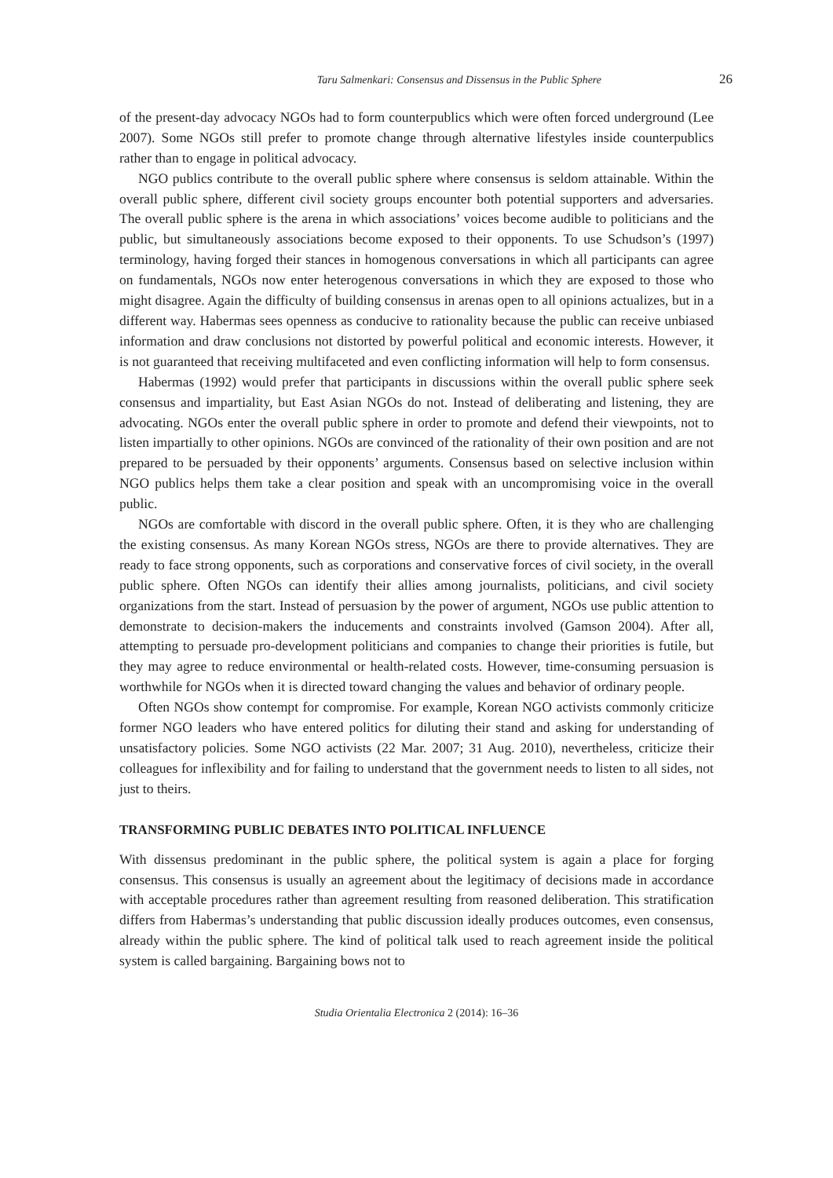Taru Salmenkari: Consensus and Dissensus in the Public Sphere 26
of the present-day advocacy NGOs had to form counterpublics which were often forced underground (Lee 2007). Some NGOs still prefer to promote change through alternative lifestyles inside counterpublics rather than to engage in political advocacy.
NGO publics contribute to the overall public sphere where consensus is seldom attainable. Within the overall public sphere, different civil society groups encounter both potential supporters and adversaries. The overall public sphere is the arena in which associations’ voices become audible to politicians and the public, but simultaneously associations become exposed to their opponents. To use Schudson’s (1997) terminology, having forged their stances in homogenous conversations in which all participants can agree on fundamentals, NGOs now enter heterogenous conversations in which they are exposed to those who might disagree. Again the difficulty of building consensus in arenas open to all opinions actualizes, but in a different way. Habermas sees openness as conducive to rationality because the public can receive unbiased information and draw conclusions not distorted by powerful political and economic interests. However, it is not guaranteed that receiving multifaceted and even conflicting information will help to form consensus.
Habermas (1992) would prefer that participants in discussions within the overall public sphere seek consensus and impartiality, but East Asian NGOs do not. Instead of deliberating and listening, they are advocating. NGOs enter the overall public sphere in order to promote and defend their viewpoints, not to listen impartially to other opinions. NGOs are convinced of the rationality of their own position and are not prepared to be persuaded by their opponents’ arguments. Consensus based on selective inclusion within NGO publics helps them take a clear position and speak with an uncompromising voice in the overall public.
NGOs are comfortable with discord in the overall public sphere. Often, it is they who are challenging the existing consensus. As many Korean NGOs stress, NGOs are there to provide alternatives. They are ready to face strong opponents, such as corporations and conservative forces of civil society, in the overall public sphere. Often NGOs can identify their allies among journalists, politicians, and civil society organizations from the start. Instead of persuasion by the power of argument, NGOs use public attention to demonstrate to decision-makers the inducements and constraints involved (Gamson 2004). After all, attempting to persuade pro-development politicians and companies to change their priorities is futile, but they may agree to reduce environmental or health-related costs. However, time-consuming persuasion is worthwhile for NGOs when it is directed toward changing the values and behavior of ordinary people.
Often NGOs show contempt for compromise. For example, Korean NGO activists commonly criticize former NGO leaders who have entered politics for diluting their stand and asking for understanding of unsatisfactory policies. Some NGO activists (22 Mar. 2007; 31 Aug. 2010), nevertheless, criticize their colleagues for inflexibility and for failing to understand that the government needs to listen to all sides, not just to theirs.
TRANSFORMING PUBLIC DEBATES INTO POLITICAL INFLUENCE
With dissensus predominant in the public sphere, the political system is again a place for forging consensus. This consensus is usually an agreement about the legitimacy of decisions made in accordance with acceptable procedures rather than agreement resulting from reasoned deliberation. This stratification differs from Habermas’s understanding that public discussion ideally produces outcomes, even consensus, already within the public sphere. The kind of political talk used to reach agreement inside the political system is called bargaining. Bargaining bows not to
Studia Orientalia Electronica 2 (2014): 16–36